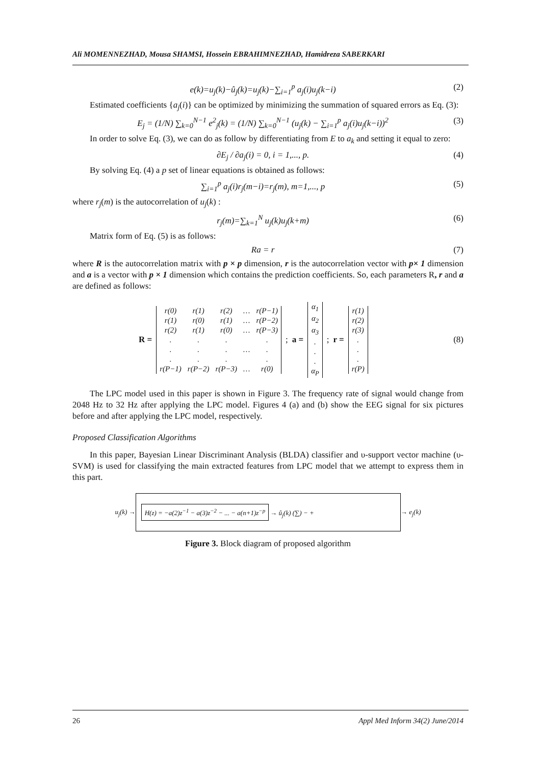Ali MOMENNEZHAD, Mousa SHAMSI, Hossein EBRAHIMNEZHAD, Hamidreza SABERKARI
e(k)=u<sub>j</sub>(k)−û<sub>j</sub>(k)=u<sub>j</sub>(k)−∑<sub>i=1</sub><sup>p</sup> a<sub>j</sub>(i)u<sub>j</sub>(k−i) (2)
Estimated coefficients {a<sub>j</sub>(i)} can be optimized by minimizing the summation of squared errors as Eq. (3):
E<sub>j</sub> = (1/N) ∑<sub>k=0</sub><sup>N−1</sup> e<sup>2</sup><sub>j</sub>(k) = (1/N) ∑<sub>k=0</sub><sup>N−1</sup> (u<sub>j</sub>(k) − ∑<sub>i=1</sub><sup>p</sup> a<sub>j</sub>(i)u<sub>j</sub>(k−i))<sup>2</sup> (3)
In order to solve Eq. (3), we can do as follow by differentiating from E to a<sub>k</sub> and setting it equal to zero:
∂E<sub>j</sub> / ∂a<sub>j</sub>(i) = 0, i = 1,..., p. (4)
By solving Eq. (4) a p set of linear equations is obtained as follows:
∑<sub>i=1</sub><sup>p</sup> a<sub>j</sub>(i)r<sub>j</sub>(m−i)=r<sub>j</sub>(m), m=1,..., p (5)
where r<sub>j</sub>(m) is the autocorrelation of u<sub>j</sub>(k) :
r<sub>j</sub>(m)=∑<sub>k=1</sub><sup>N</sup> u<sub>j</sub>(k)u<sub>j</sub>(k+m) (6)
Matrix form of Eq. (5) is as follows:
Ra = r (7)
where R is the autocorrelation matrix with p × p dimension, r is the autocorrelation vector with p× 1 dimension and a is a vector with p × 1 dimension which contains the prediction coefficients. So, each parameters R, r and a are defined as follows:
R =
| r(0) | r(1) | r(2) | … | r(P−1) |
| r(1) | r(0) | r(1) | … | r(P−2) |
| r(2) | r(1) | r(0) | … | r(P−3) |
| . | . | . | | . |
| . | . | . | … | . |
| . | . | . | | . |
| r(P−1) | r(P−2) | r(P−3) | … | r(0) |
; a =
| α<sub>1</sub> |
| α<sub>2</sub> |
| α<sub>3</sub> |
| . |
| . |
| . |
| α<sub>P</sub> |
; r =
| r(1) |
| r(2) |
| r(3) |
| . |
| . |
| . |
| r(P) |
(8)
The LPC model used in this paper is shown in Figure 3. The frequency rate of signal would change from 2048 Hz to 32 Hz after applying the LPC model. Figures 4 (a) and (b) show the EEG signal for six pictures before and after applying the LPC model, respectively.
Proposed Classification Algorithms
In this paper, Bayesian Linear Discriminant Analysis (BLDA) classifier and υ-support vector machine (υ-SVM) is used for classifying the main extracted features from LPC model that we attempt to express them in this part.
u<sub>j</sub>(k) →
H(z) = −a(2)z<sup>−1</sup> − a(3)z<sup>−2</sup> − ... − a(n+1)z<sup>−p</sup> → û<sub>j</sub>(k) (∑) − +
→ e<sub>j</sub>(k)
Figure 3. Block diagram of proposed algorithm
26 Appl Med Inform 34(2) June/2014